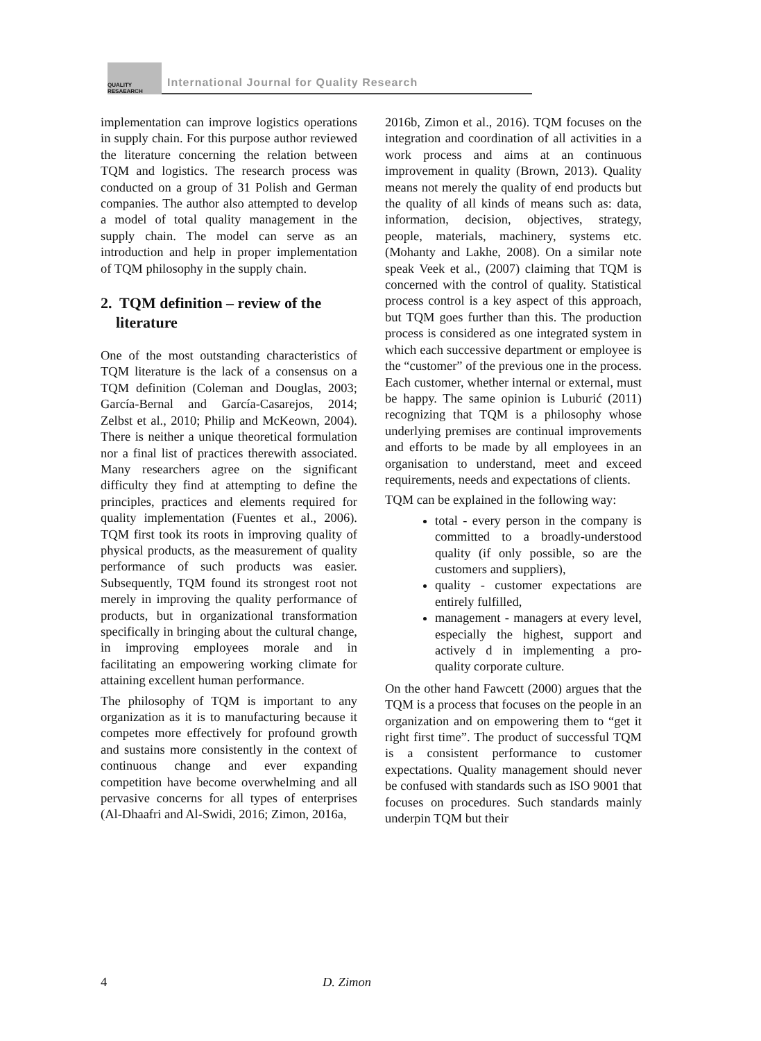QUALITY
RESAEARCH
International Journal for Quality Research
implementation can improve logistics operations in supply chain. For this purpose author reviewed the literature concerning the relation between TQM and logistics. The research process was conducted on a group of 31 Polish and German companies. The author also attempted to develop a model of total quality management in the supply chain. The model can serve as an introduction and help in proper implementation of TQM philosophy in the supply chain.
2. TQM definition – review of the
literature
One of the most outstanding characteristics of TQM literature is the lack of a consensus on a TQM definition (Coleman and Douglas, 2003; García-Bernal and García-Casarejos, 2014; Zelbst et al., 2010; Philip and McKeown, 2004). There is neither a unique theoretical formulation nor a final list of practices therewith associated. Many researchers agree on the significant difficulty they find at attempting to define the principles, practices and elements required for quality implementation (Fuentes et al., 2006). TQM first took its roots in improving quality of physical products, as the measurement of quality performance of such products was easier. Subsequently, TQM found its strongest root not merely in improving the quality performance of products, but in organizational transformation specifically in bringing about the cultural change, in improving employees morale and in facilitating an empowering working climate for attaining excellent human performance.
The philosophy of TQM is important to any organization as it is to manufacturing because it competes more effectively for profound growth and sustains more consistently in the context of continuous change and ever expanding competition have become overwhelming and all pervasive concerns for all types of enterprises (Al-Dhaafri and Al-Swidi, 2016; Zimon, 2016a,
2016b, Zimon et al., 2016). TQM focuses on the integration and coordination of all activities in a work process and aims at an continuous improvement in quality (Brown, 2013). Quality means not merely the quality of end products but the quality of all kinds of means such as: data, information, decision, objectives, strategy, people, materials, machinery, systems etc. (Mohanty and Lakhe, 2008). On a similar note speak Veek et al., (2007) claiming that TQM is concerned with the control of quality. Statistical process control is a key aspect of this approach, but TQM goes further than this. The production process is considered as one integrated system in which each successive department or employee is the “customer” of the previous one in the process. Each customer, whether internal or external, must be happy. The same opinion is Luburić (2011) recognizing that TQM is a philosophy whose underlying premises are continual improvements and efforts to be made by all employees in an organisation to understand, meet and exceed requirements, needs and expectations of clients.
TQM can be explained in the following way:
total - every person in the company is committed to a broadly-understood quality (if only possible, so are the customers and suppliers),
quality - customer expectations are entirely fulfilled,
management - managers at every level, especially the highest, support and actively d in implementing a pro-quality corporate culture.
On the other hand Fawcett (2000) argues that the TQM is a process that focuses on the people in an organization and on empowering them to “get it right first time”. The product of successful TQM is a consistent performance to customer expectations. Quality management should never be confused with standards such as ISO 9001 that focuses on procedures. Such standards mainly underpin TQM but their
4 D. Zimon